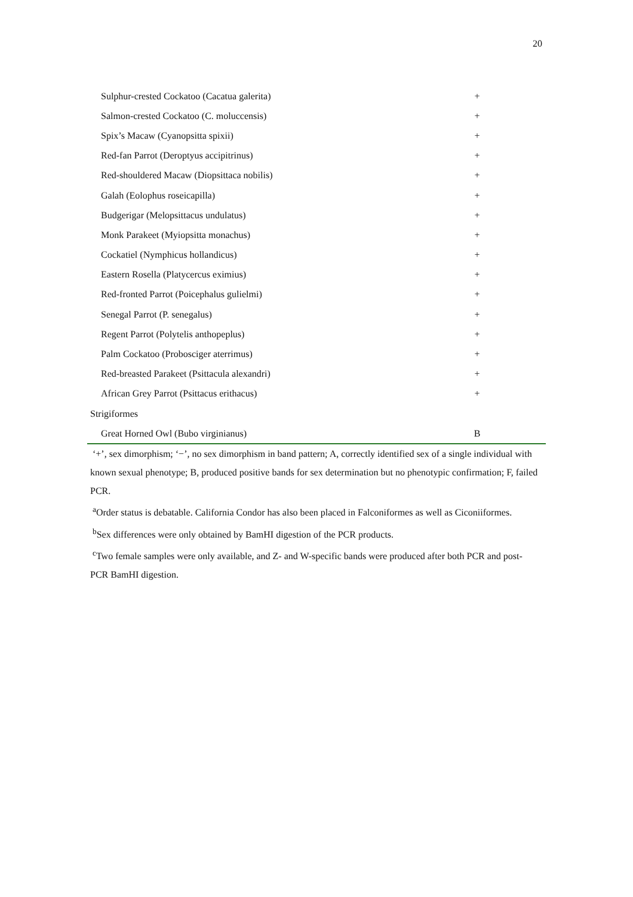20
| Sulphur-crested Cockatoo (Cacatua galerita) | + |
| Salmon-crested Cockatoo (C. moluccensis) | + |
| Spix’s Macaw (Cyanopsitta spixii) | + |
| Red-fan Parrot (Deroptyus accipitrinus) | + |
| Red-shouldered Macaw (Diopsittaca nobilis) | + |
| Galah (Eolophus roseicapilla) | + |
| Budgerigar (Melopsittacus undulatus) | + |
| Monk Parakeet (Myiopsitta monachus) | + |
| Cockatiel (Nymphicus hollandicus) | + |
| Eastern Rosella (Platycercus eximius) | + |
| Red-fronted Parrot (Poicephalus gulielmi) | + |
| Senegal Parrot (P. senegalus) | + |
| Regent Parrot (Polytelis anthopeplus) | + |
| Palm Cockatoo (Probosciger aterrimus) | + |
| Red-breasted Parakeet (Psittacula alexandri) | + |
| African Grey Parrot (Psittacus erithacus) | + |
| Strigiformes | |
| Great Horned Owl (Bubo virginianus) | B |
‘+’, sex dimorphism; ‘−’, no sex dimorphism in band pattern; A, correctly identified sex of a single individual with known sexual phenotype; B, produced positive bands for sex determination but no phenotypic confirmation; F, failed PCR.
<sup>a</sup> Order status is debatable. California Condor has also been placed in Falconiformes as well as Ciconiiformes.
<sup>b</sup> Sex differences were only obtained by BamHI digestion of the PCR products.
<sup>c</sup> Two female samples were only available, and Z- and W-specific bands were produced after both PCR and post-PCR BamHI digestion.